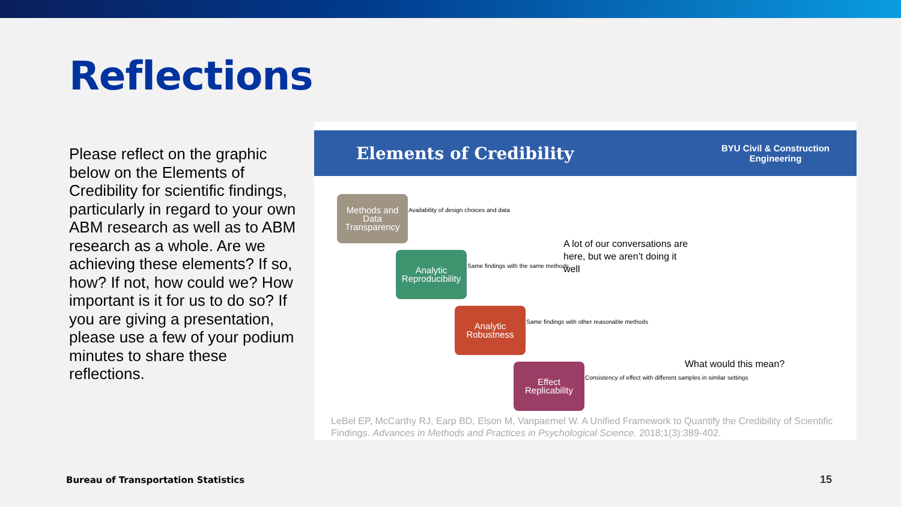Reflections
Please reflect on the graphic below on the Elements of Credibility for scientific findings, particularly in regard to your own ABM research as well as to ABM research as a whole. Are we achieving these elements? If so, how? If not, how could we? How important is it for us to do so? If you are giving a presentation, please use a few of your podium minutes to share these reflections.
Elements of Credibility
BYU Civil & Construction
Engineering
Methods and Data Transparency
Availability of design choices and data
Analytic Reproducibility
Same findings with the same methods
Analytic Robustness
Same findings with other reasonable methods
Effect Replicability
Consistency of effect with different samples in similar settings
A lot of our conversations are here, but we aren’t doing it well
What would this mean?
LeBel EP, McCarthy RJ, Earp BD, Elson M, Vanpaemel W. A Unified Framework to Quantify the Credibility of Scientific Findings. Advances in Methods and Practices in Psychological Science. 2018;1(3):389-402.
Bureau of Transportation Statistics
15